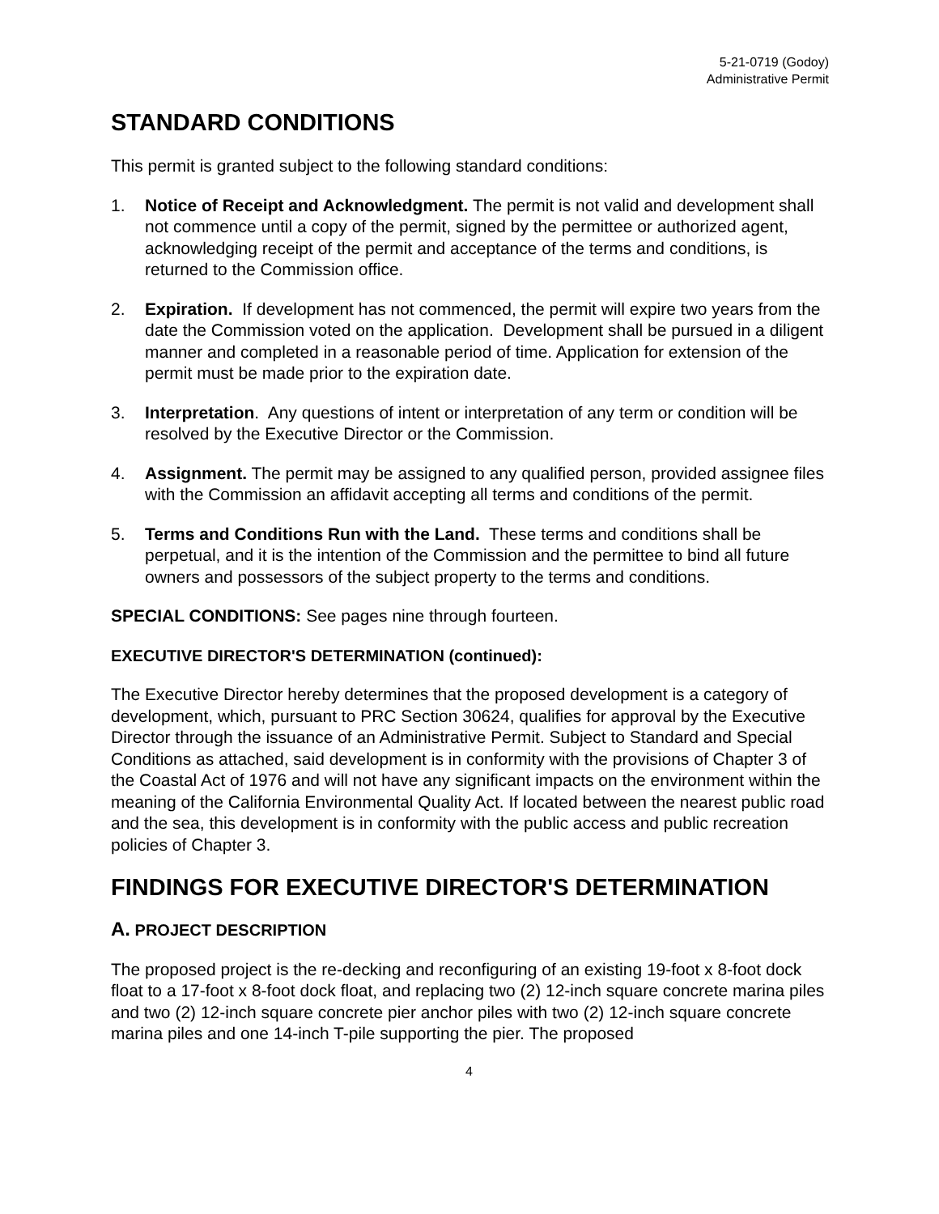5-21-0719 (Godoy)
Administrative Permit
STANDARD CONDITIONS
This permit is granted subject to the following standard conditions:
1. Notice of Receipt and Acknowledgment. The permit is not valid and development shall not commence until a copy of the permit, signed by the permittee or authorized agent, acknowledging receipt of the permit and acceptance of the terms and conditions, is returned to the Commission office.
2. Expiration. If development has not commenced, the permit will expire two years from the date the Commission voted on the application. Development shall be pursued in a diligent manner and completed in a reasonable period of time. Application for extension of the permit must be made prior to the expiration date.
3. Interpretation. Any questions of intent or interpretation of any term or condition will be resolved by the Executive Director or the Commission.
4. Assignment. The permit may be assigned to any qualified person, provided assignee files with the Commission an affidavit accepting all terms and conditions of the permit.
5. Terms and Conditions Run with the Land. These terms and conditions shall be perpetual, and it is the intention of the Commission and the permittee to bind all future owners and possessors of the subject property to the terms and conditions.
SPECIAL CONDITIONS: See pages nine through fourteen.
EXECUTIVE DIRECTOR'S DETERMINATION (continued):
The Executive Director hereby determines that the proposed development is a category of development, which, pursuant to PRC Section 30624, qualifies for approval by the Executive Director through the issuance of an Administrative Permit. Subject to Standard and Special Conditions as attached, said development is in conformity with the provisions of Chapter 3 of the Coastal Act of 1976 and will not have any significant impacts on the environment within the meaning of the California Environmental Quality Act. If located between the nearest public road and the sea, this development is in conformity with the public access and public recreation policies of Chapter 3.
FINDINGS FOR EXECUTIVE DIRECTOR'S DETERMINATION
A. PROJECT DESCRIPTION
The proposed project is the re-decking and reconfiguring of an existing 19-foot x 8-foot dock float to a 17-foot x 8-foot dock float, and replacing two (2) 12-inch square concrete marina piles and two (2) 12-inch square concrete pier anchor piles with two (2) 12-inch square concrete marina piles and one 14-inch T-pile supporting the pier. The proposed
4